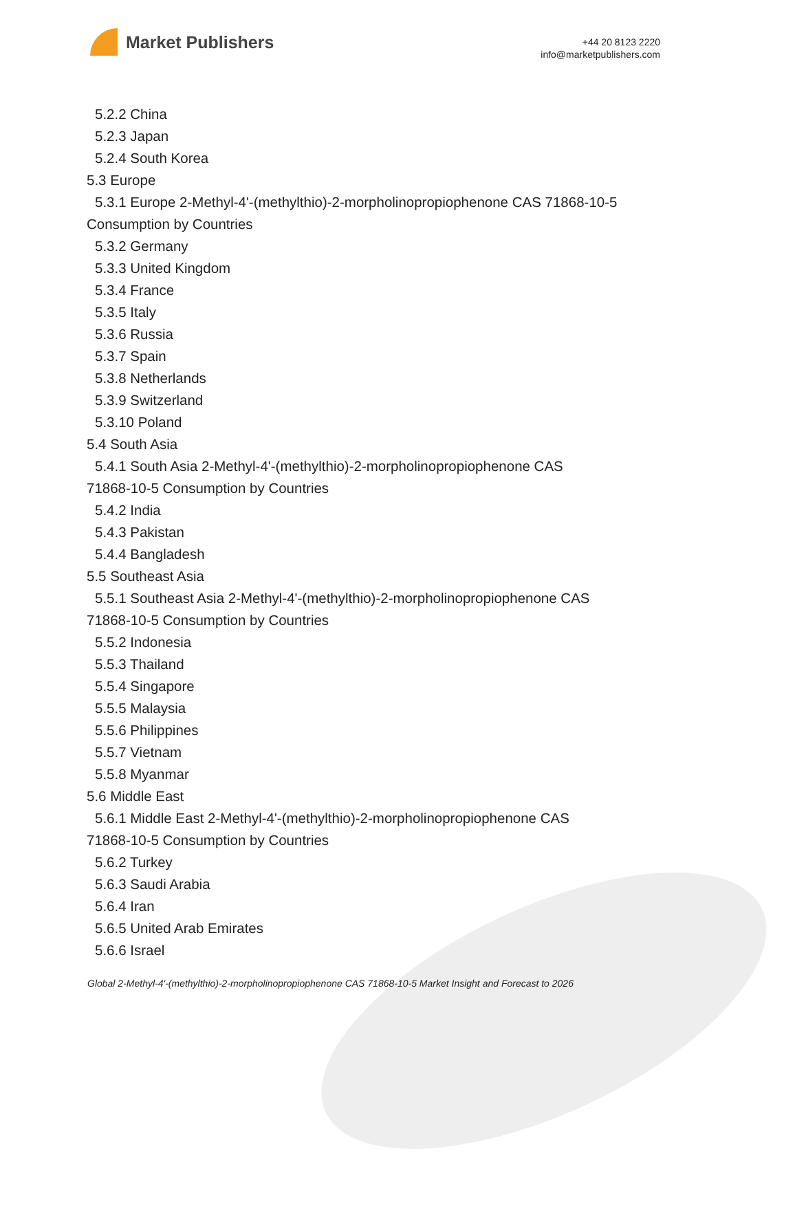Market Publishers
+44 20 8123 2220
info@marketpublishers.com
5.2.2 China
5.2.3 Japan
5.2.4 South Korea
5.3 Europe
5.3.1 Europe 2-Methyl-4'-(methylthio)-2-morpholinopropiophenone CAS 71868-10-5
Consumption by Countries
5.3.2 Germany
5.3.3 United Kingdom
5.3.4 France
5.3.5 Italy
5.3.6 Russia
5.3.7 Spain
5.3.8 Netherlands
5.3.9 Switzerland
5.3.10 Poland
5.4 South Asia
5.4.1 South Asia 2-Methyl-4'-(methylthio)-2-morpholinopropiophenone CAS
71868-10-5 Consumption by Countries
5.4.2 India
5.4.3 Pakistan
5.4.4 Bangladesh
5.5 Southeast Asia
5.5.1 Southeast Asia 2-Methyl-4'-(methylthio)-2-morpholinopropiophenone CAS
71868-10-5 Consumption by Countries
5.5.2 Indonesia
5.5.3 Thailand
5.5.4 Singapore
5.5.5 Malaysia
5.5.6 Philippines
5.5.7 Vietnam
5.5.8 Myanmar
5.6 Middle East
5.6.1 Middle East 2-Methyl-4'-(methylthio)-2-morpholinopropiophenone CAS
71868-10-5 Consumption by Countries
5.6.2 Turkey
5.6.3 Saudi Arabia
5.6.4 Iran
5.6.5 United Arab Emirates
5.6.6 Israel
Global 2-Methyl-4'-(methylthio)-2-morpholinopropiophenone CAS 71868-10-5 Market Insight and Forecast to 2026